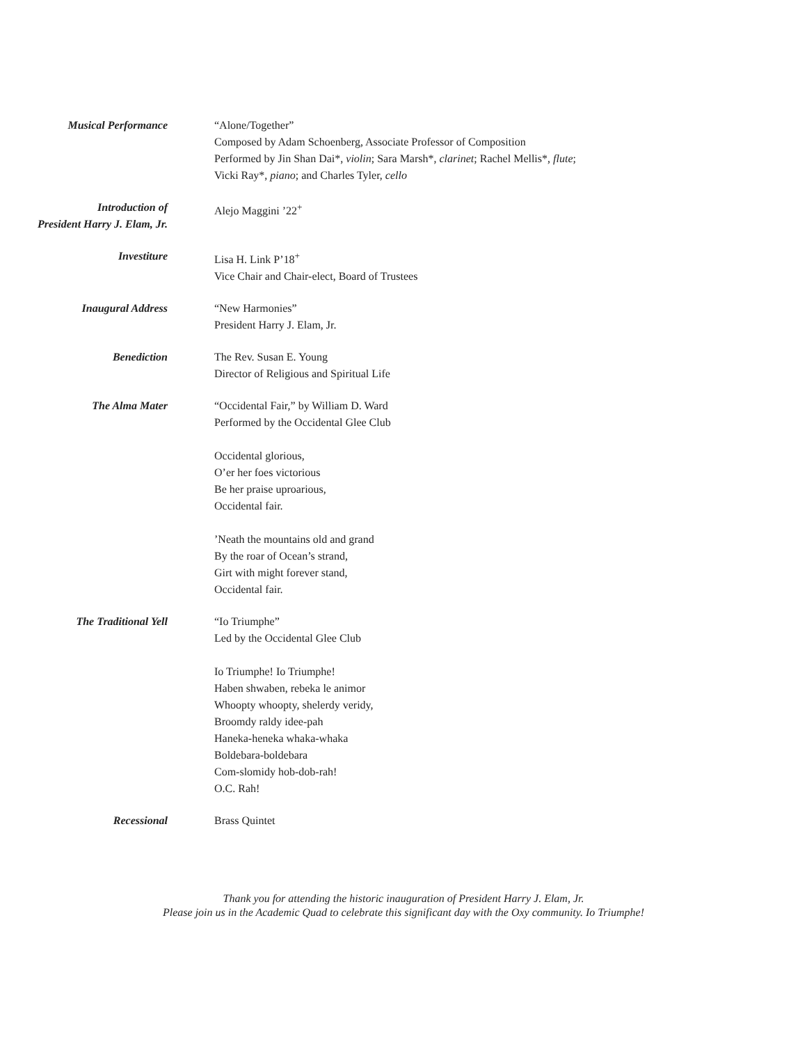Musical Performance “Alone/Together”
Composed by Adam Schoenberg, Associate Professor of Composition
Performed by Jin Shan Dai*, violin; Sara Marsh*, clarinet; Rachel Mellis*, flute;
Vicki Ray*, piano; and Charles Tyler, cello
Introduction of
President Harry J. Elam, Jr.
Alejo Maggini ’22<sup>+</sup>
Investiture Lisa H. Link P’18<sup>+</sup>
Vice Chair and Chair-elect, Board of Trustees
Inaugural Address “New Harmonies”
President Harry J. Elam, Jr.
Benediction The Rev. Susan E. Young
Director of Religious and Spiritual Life
The Alma Mater “Occidental Fair,” by William D. Ward
Performed by the Occidental Glee Club
Occidental glorious,
O’er her foes victorious
Be her praise uproarious,
Occidental fair.
’Neath the mountains old and grand
By the roar of Ocean’s strand,
Girt with might forever stand,
Occidental fair.
The Traditional Yell “Io Triumphe”
Led by the Occidental Glee Club
Io Triumphe! Io Triumphe!
Haben shwaben, rebeka le animor
Whoopty whoopty, shelerdy veridy,
Broomdy raldy idee-pah
Haneka-heneka whaka-whaka
Boldebara-boldebara
Com-slomidy hob-dob-rah!
O.C. Rah!
Recessional Brass Quintet
Thank you for attending the historic inauguration of President Harry J. Elam, Jr.
Please join us in the Academic Quad to celebrate this significant day with the Oxy community. Io Triumphe!